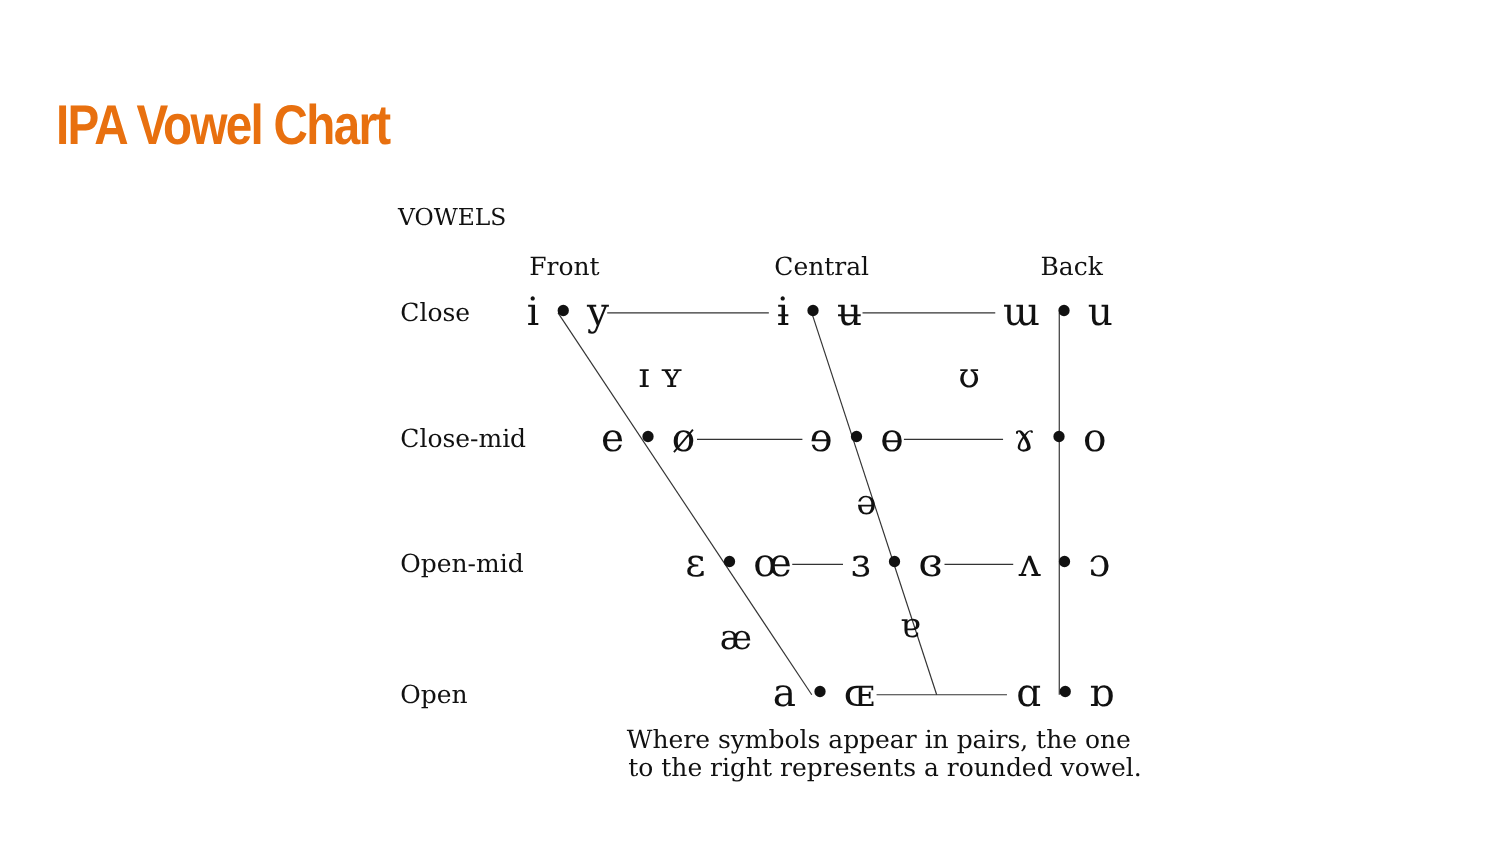IPA Vowel Chart
VOWELS
Front
Central
Back
Close
i • y
ɨ • ʉ
ɯ • u
ɪ ʏ
ʊ
Close-mid
e • ø
ɘ • ɵ
ɤ • o
ə
Open-mid
ɛ • œ
ɜ • ɞ
ʌ • ɔ
æ
ɐ
Open
a • ɶ
ɑ • ɒ
Where symbols appear in pairs, the one
to the right represents a rounded vowel.